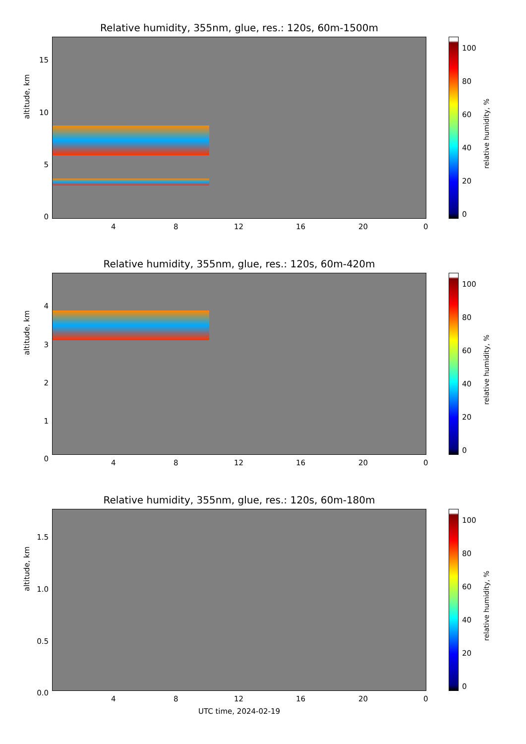Relative humidity, 355nm, glue, res.: 120s, 60m-1500m
altitude, km
15
10
5
0
4 8 12 16 20 0
100
80
60
40
20
0
relative humidity, %
Relative humidity, 355nm, glue, res.: 120s, 60m-420m
altitude, km
4
3
2
1
0 4 8 12 16 20 0
100
80
60
40
20
0
relative humidity, %
Relative humidity, 355nm, glue, res.: 120s, 60m-180m
altitude, km
1.5
1.0
0.5
0.0
4 8 12 16 20 0
100
80
60
40
20
0
relative humidity, %
UTC time, 2024-02-19